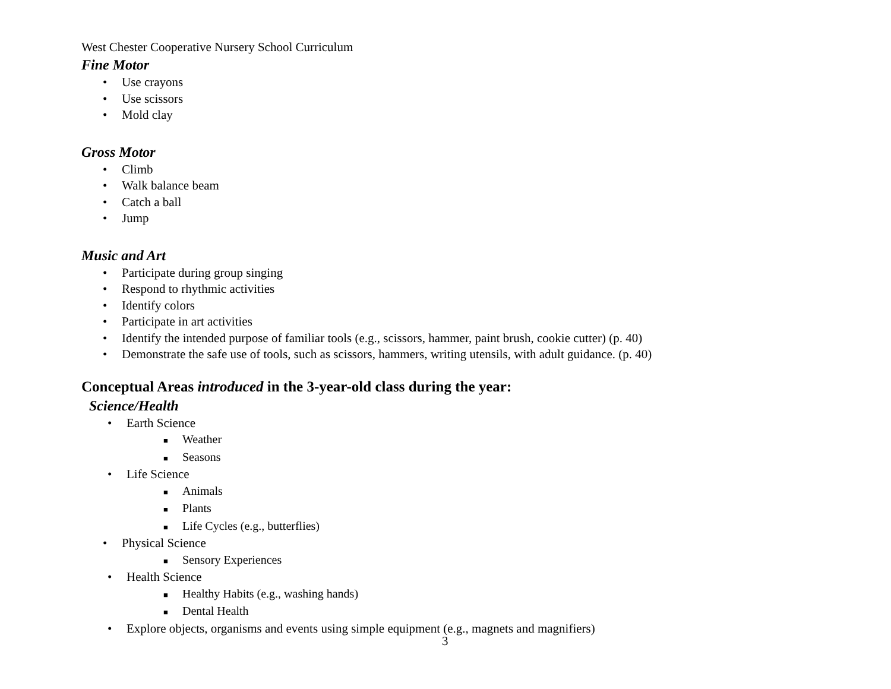West Chester Cooperative Nursery School Curriculum
Fine Motor
• Use crayons
• Use scissors
• Mold clay
Gross Motor
• Climb
• Walk balance beam
• Catch a ball
• Jump
Music and Art
• Participate during group singing
• Respond to rhythmic activities
• Identify colors
• Participate in art activities
• Identify the intended purpose of familiar tools (e.g., scissors, hammer, paint brush, cookie cutter) (p. 40)
• Demonstrate the safe use of tools, such as scissors, hammers, writing utensils, with adult guidance. (p. 40)
Conceptual Areas introduced in the 3-year-old class during the year:
Science/Health
• Earth Science
■ Weather
■ Seasons
• Life Science
■ Animals
■ Plants
■ Life Cycles (e.g., butterflies)
• Physical Science
■ Sensory Experiences
• Health Science
■ Healthy Habits (e.g., washing hands)
■ Dental Health
• Explore objects, organisms and events using simple equipment (e.g., magnets and magnifiers)
3